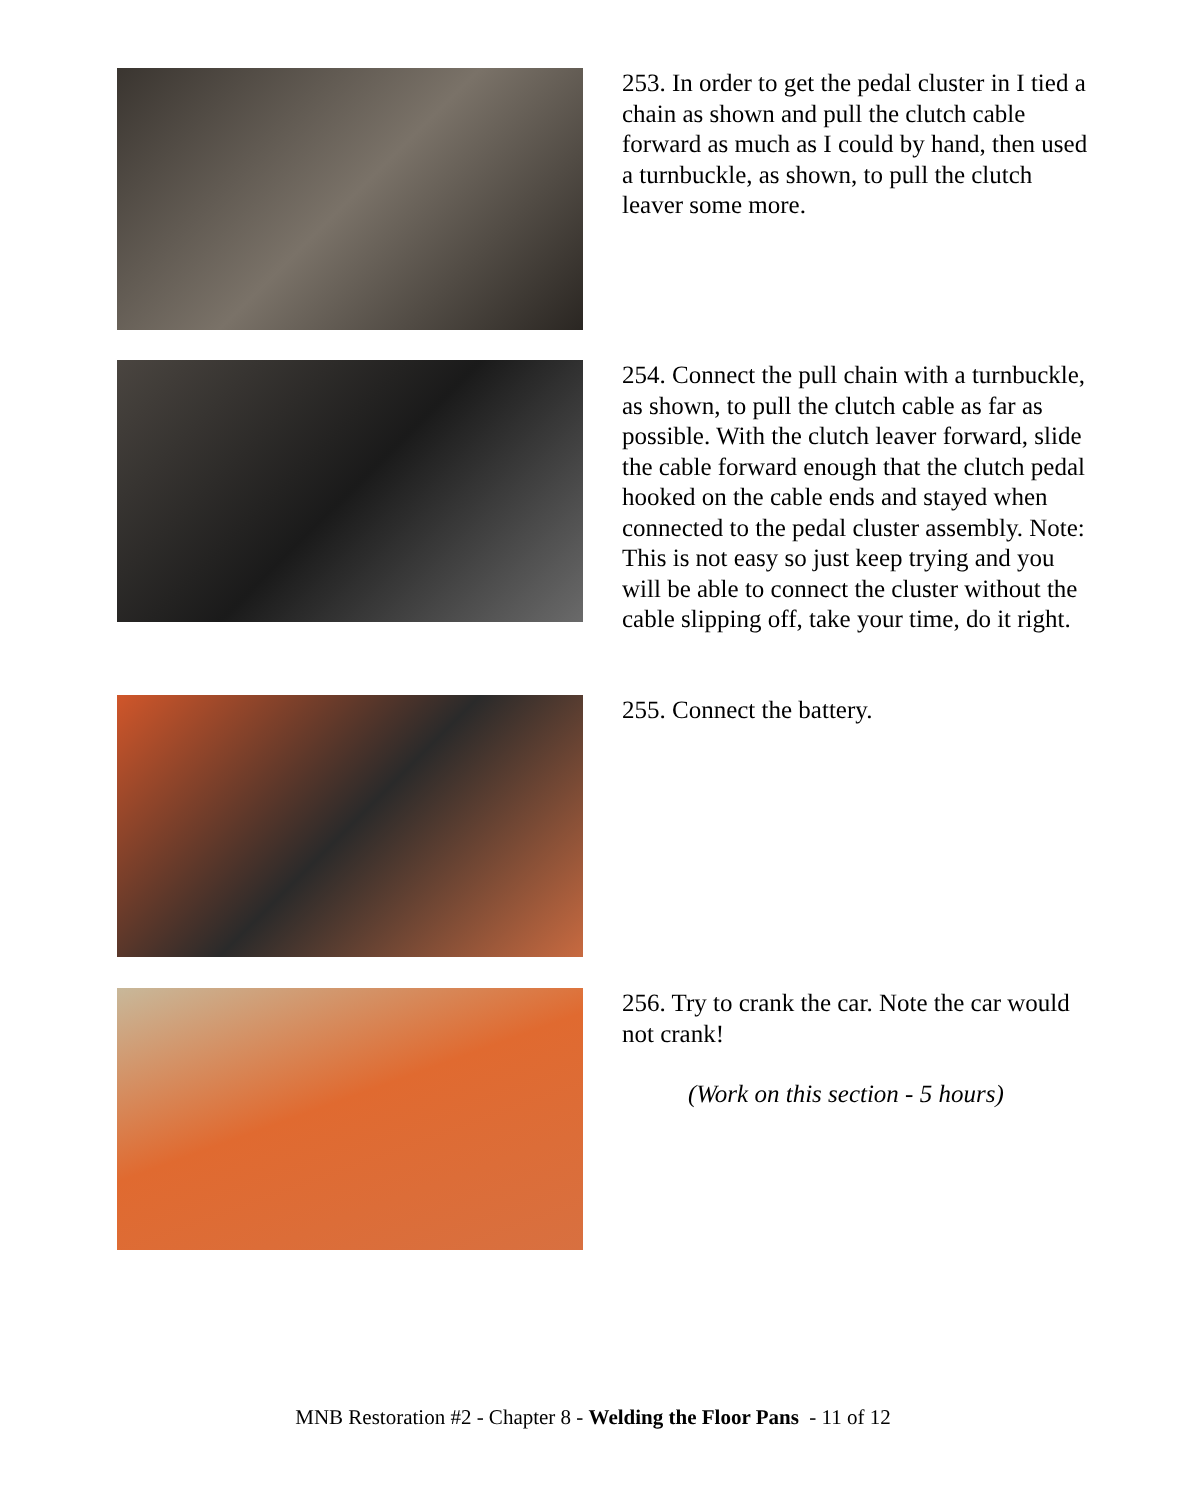253. In order to get the pedal cluster in I tied a chain as shown and pull the clutch cable forward as much as I could by hand, then used a turnbuckle, as shown, to pull the clutch leaver some more.
254. Connect the pull chain with a turnbuckle, as shown, to pull the clutch cable as far as possible. With the clutch leaver forward, slide the cable forward enough that the clutch pedal hooked on the cable ends and stayed when connected to the pedal cluster assembly. Note: This is not easy so just keep trying and you will be able to connect the cluster without the cable slipping off, take your time, do it right.
255. Connect the battery.
256. Try to crank the car. Note the car would not crank!
(Work on this section - 5 hours)
MNB Restoration #2 - Chapter 8 - Welding the Floor Pans - 11 of 12